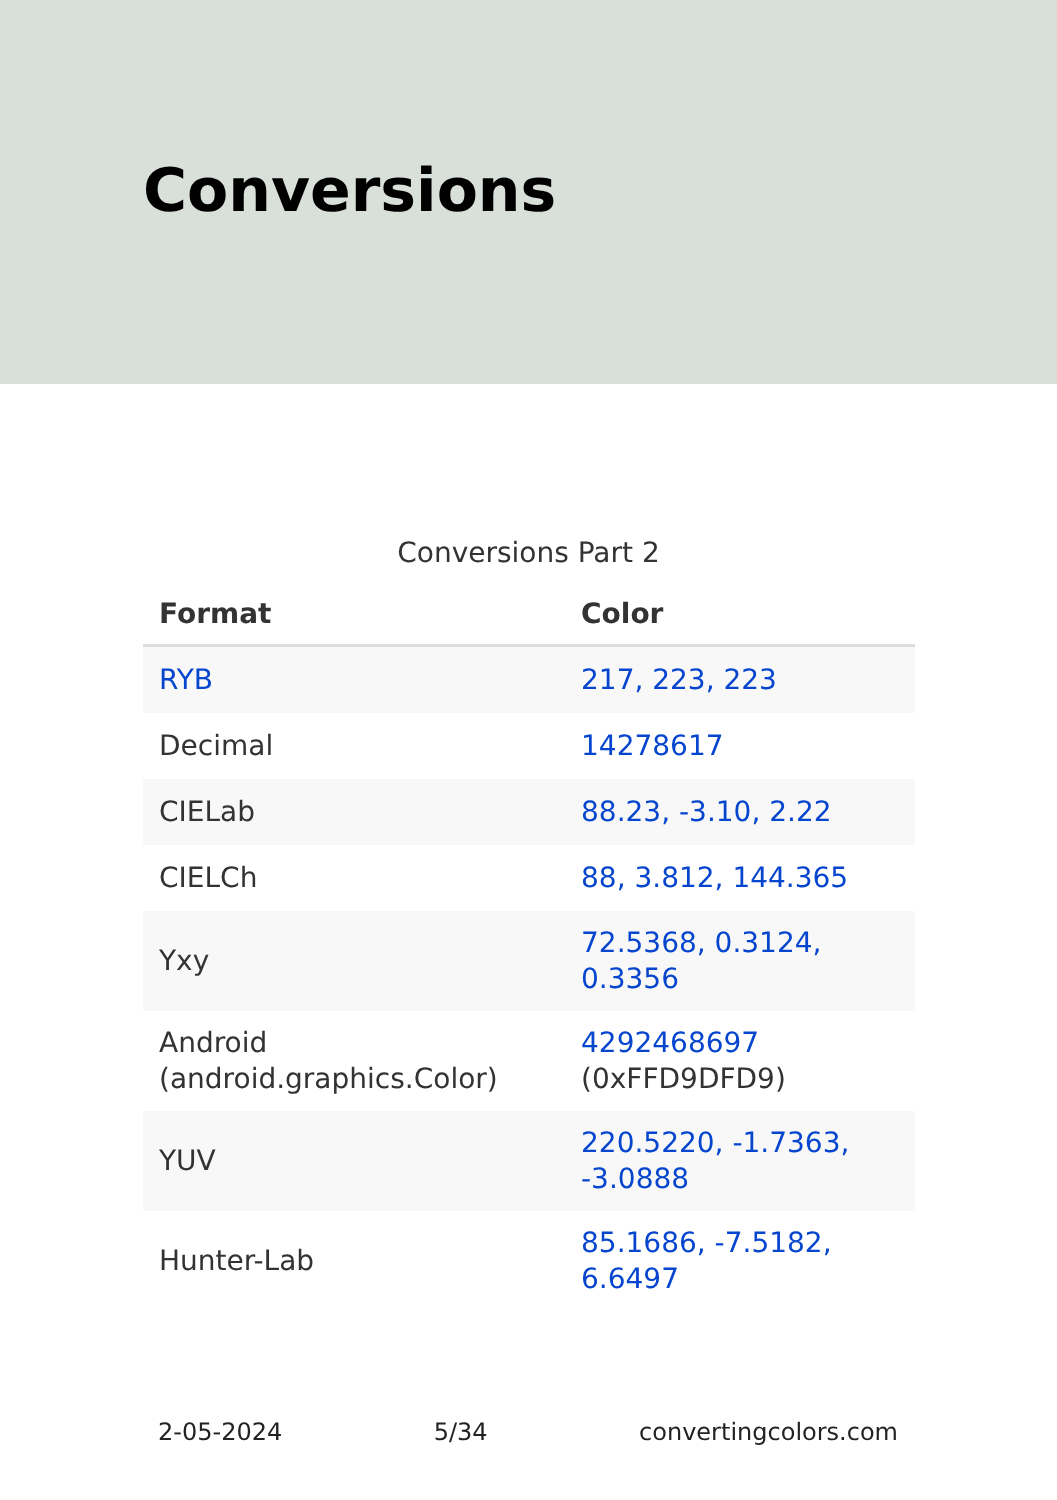Conversions
Conversions Part 2
| Format | Color |
| --- | --- |
| RYB | 217, 223, 223 |
| Decimal | 14278617 |
| CIELab | 88.23, -3.10, 2.22 |
| CIELCh | 88, 3.812, 144.365 |
| Yxy | 72.5368, 0.3124, 0.3356 |
| Android (android.graphics.Color) | 4292468697 (0xFFD9DFD9) |
| YUV | 220.5220, -1.7363, -3.0888 |
| Hunter-Lab | 85.1686, -7.5182, 6.6497 |
2-05-2024 5/34 convertingcolors.com